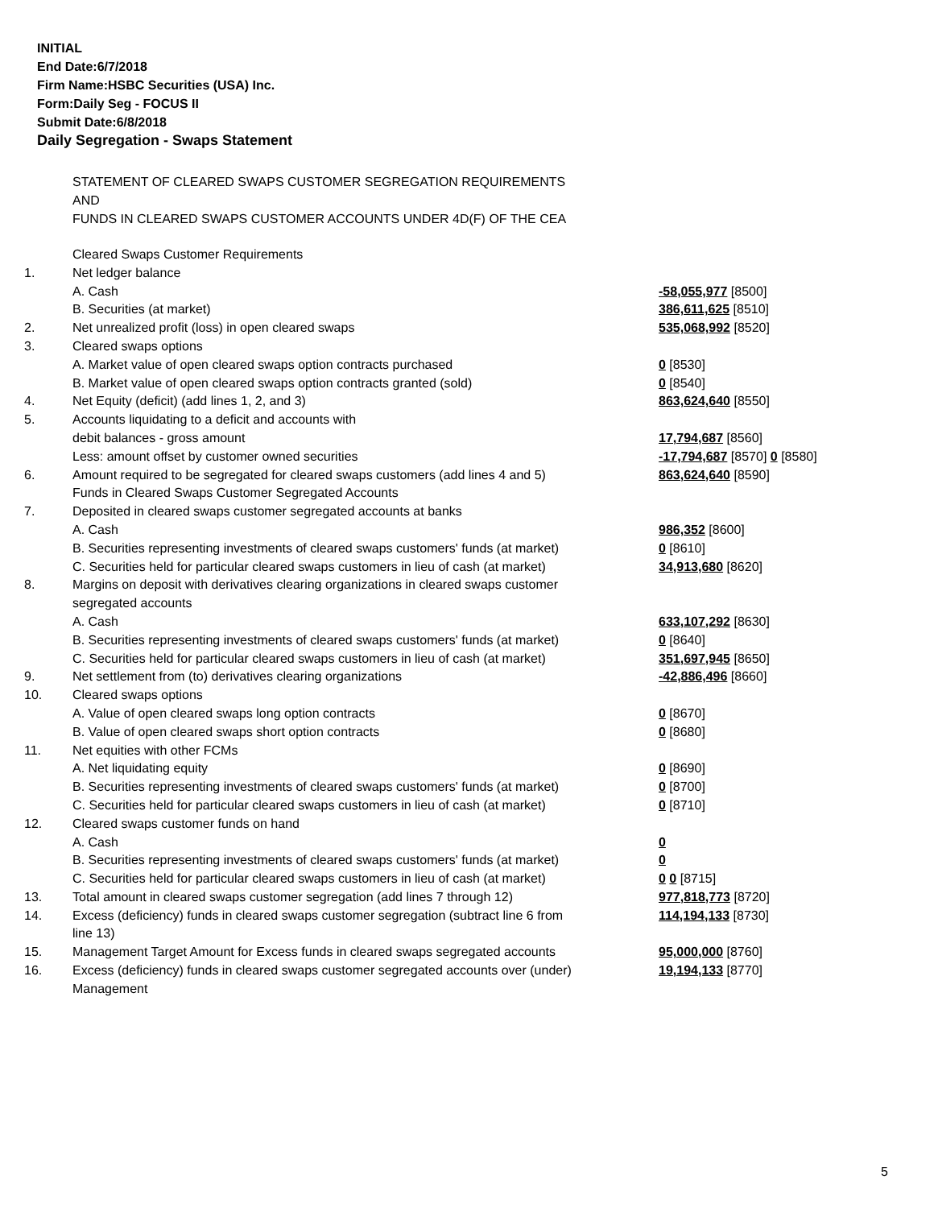INITIAL
End Date:6/7/2018
Firm Name:HSBC Securities (USA) Inc.
Form:Daily Seg - FOCUS II
Submit Date:6/8/2018
Daily Segregation - Swaps Statement
STATEMENT OF CLEARED SWAPS CUSTOMER SEGREGATION REQUIREMENTS
AND
FUNDS IN CLEARED SWAPS CUSTOMER ACCOUNTS UNDER 4D(F) OF THE CEA
| | Cleared Swaps Customer Requirements | |
| 1. | Net ledger balance | |
| | A. Cash | -58,055,977 [8500] |
| | B. Securities (at market) | 386,611,625 [8510] |
| 2. | Net unrealized profit (loss) in open cleared swaps | 535,068,992 [8520] |
| 3. | Cleared swaps options | |
| | A. Market value of open cleared swaps option contracts purchased | 0 [8530] |
| | B. Market value of open cleared swaps option contracts granted (sold) | 0 [8540] |
| 4. | Net Equity (deficit) (add lines 1, 2, and 3) | 863,624,640 [8550] |
| 5. | Accounts liquidating to a deficit and accounts with | |
| | debit balances - gross amount | 17,794,687 [8560] |
| | Less: amount offset by customer owned securities | -17,794,687 [8570] 0 [8580] |
| 6. | Amount required to be segregated for cleared swaps customers (add lines 4 and 5) | 863,624,640 [8590] |
| | Funds in Cleared Swaps Customer Segregated Accounts | |
| 7. | Deposited in cleared swaps customer segregated accounts at banks | |
| | A. Cash | 986,352 [8600] |
| | B. Securities representing investments of cleared swaps customers' funds (at market) | 0 [8610] |
| | C. Securities held for particular cleared swaps customers in lieu of cash (at market) | 34,913,680 [8620] |
| 8. | Margins on deposit with derivatives clearing organizations in cleared swaps customer segregated accounts | |
| | A. Cash | 633,107,292 [8630] |
| | B. Securities representing investments of cleared swaps customers' funds (at market) | 0 [8640] |
| | C. Securities held for particular cleared swaps customers in lieu of cash (at market) | 351,697,945 [8650] |
| 9. | Net settlement from (to) derivatives clearing organizations | -42,886,496 [8660] |
| 10. | Cleared swaps options | |
| | A. Value of open cleared swaps long option contracts | 0 [8670] |
| | B. Value of open cleared swaps short option contracts | 0 [8680] |
| 11. | Net equities with other FCMs | |
| | A. Net liquidating equity | 0 [8690] |
| | B. Securities representing investments of cleared swaps customers' funds (at market) | 0 [8700] |
| | C. Securities held for particular cleared swaps customers in lieu of cash (at market) | 0 [8710] |
| 12. | Cleared swaps customer funds on hand | |
| | A. Cash | 0 |
| | B. Securities representing investments of cleared swaps customers' funds (at market) | 0 |
| | C. Securities held for particular cleared swaps customers in lieu of cash (at market) | 0 0 [8715] |
| 13. | Total amount in cleared swaps customer segregation (add lines 7 through 12) | 977,818,773 [8720] |
| 14. | Excess (deficiency) funds in cleared swaps customer segregation (subtract line 6 from line 13) | 114,194,133 [8730] |
| 15. | Management Target Amount for Excess funds in cleared swaps segregated accounts | 95,000,000 [8760] |
| 16. | Excess (deficiency) funds in cleared swaps customer segregated accounts over (under) Management | 19,194,133 [8770] |
5